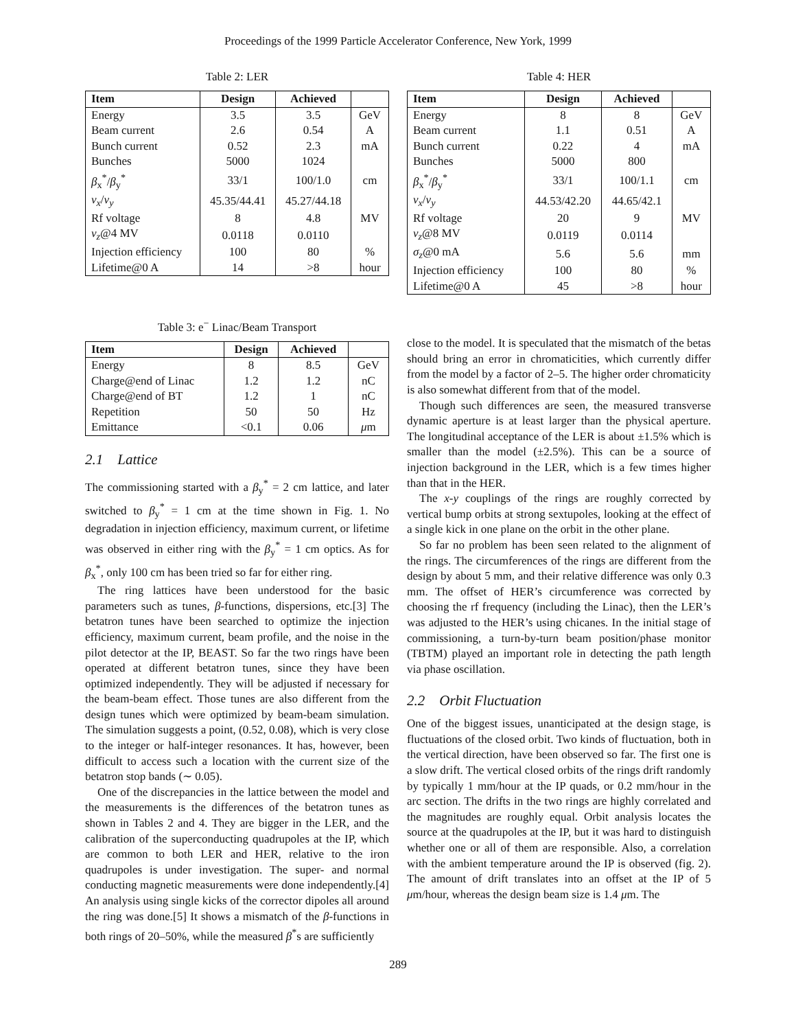Proceedings of the 1999 Particle Accelerator Conference, New York, 1999
Table 2: LER
| Item | Design | Achieved | |
| --- | --- | --- | --- |
| Energy | 3.5 | 3.5 | GeV |
| Beam current | 2.6 | 0.54 | A |
| Bunch current | 0.52 | 2.3 | mA |
| Bunches | 5000 | 1024 | |
| β<sub>x</sub><sup>*</sup>/ β<sub>y</sub><sup>*</sup> | 33/1 | 100/1.0 | cm |
| ν<sub>x</sub> / ν<sub>y</sub> | 45.35/44.41 | 45.27/44.18 | |
| Rf voltage | 8 | 4.8 | MV |
| ν<sub>z</sub> @4 MV | 0.0118 | 0.0110 | |
| Injection efficiency | 100 | 80 | % |
| Lifetime@0 A | 14 | >8 | hour |
Table 3: e<sup>−</sup> Linac/Beam Transport
| Item | Design | Achieved | |
| --- | --- | --- | --- |
| Energy | 8 | 8.5 | GeV |
| Charge@end of Linac | 1.2 | 1.2 | nC |
| Charge@end of BT | 1.2 | 1 | nC |
| Repetition | 50 | 50 | Hz |
| Emittance | <0.1 | 0.06 | μ m |
2.1 Lattice
The commissioning started with a β<sub>y</sub><sup>*</sup> = 2 cm lattice, and later switched to β<sub>y</sub><sup>*</sup> = 1 cm at the time shown in Fig. 1. No degradation in injection efficiency, maximum current, or lifetime was observed in either ring with the β<sub>y</sub><sup>*</sup> = 1 cm optics. As for β<sub>x</sub><sup>*</sup>, only 100 cm has been tried so far for either ring.
The ring lattices have been understood for the basic parameters such as tunes, β-functions, dispersions, etc.[3] The betatron tunes have been searched to optimize the injection efficiency, maximum current, beam profile, and the noise in the pilot detector at the IP, BEAST. So far the two rings have been operated at different betatron tunes, since they have been optimized independently. They will be adjusted if necessary for the beam-beam effect. Those tunes are also different from the design tunes which were optimized by beam-beam simulation. The simulation suggests a point, (0.52, 0.08), which is very close to the integer or half-integer resonances. It has, however, been difficult to access such a location with the current size of the betatron stop bands (∼ 0.05).
One of the discrepancies in the lattice between the model and the measurements is the differences of the betatron tunes as shown in Tables 2 and 4. They are bigger in the LER, and the calibration of the superconducting quadrupoles at the IP, which are common to both LER and HER, relative to the iron quadrupoles is under investigation. The super- and normal conducting magnetic measurements were done independently.[4] An analysis using single kicks of the corrector dipoles all around the ring was done.[5] It shows a mismatch of the β-functions in both rings of 20–50%, while the measured β<sup>*</sup>s are sufficiently
Table 4: HER
| Item | Design | Achieved | |
| --- | --- | --- | --- |
| Energy | 8 | 8 | GeV |
| Beam current | 1.1 | 0.51 | A |
| Bunch current | 0.22 | 4 | mA |
| Bunches | 5000 | 800 | |
| β<sub>x</sub><sup>*</sup>/ β<sub>y</sub><sup>*</sup> | 33/1 | 100/1.1 | cm |
| ν<sub>x</sub> / ν<sub>y</sub> | 44.53/42.20 | 44.65/42.1 | |
| Rf voltage | 20 | 9 | MV |
| ν<sub>z</sub> @8 MV | 0.0119 | 0.0114 | |
| σ<sub>z</sub> @0 mA | 5.6 | 5.6 | mm |
| Injection efficiency | 100 | 80 | % |
| Lifetime@0 A | 45 | >8 | hour |
close to the model. It is speculated that the mismatch of the betas should bring an error in chromaticities, which currently differ from the model by a factor of 2–5. The higher order chromaticity is also somewhat different from that of the model.
Though such differences are seen, the measured transverse dynamic aperture is at least larger than the physical aperture. The longitudinal acceptance of the LER is about ±1.5% which is smaller than the model (±2.5%). This can be a source of injection background in the LER, which is a few times higher than that in the HER.
The x-y couplings of the rings are roughly corrected by vertical bump orbits at strong sextupoles, looking at the effect of a single kick in one plane on the orbit in the other plane.
So far no problem has been seen related to the alignment of the rings. The circumferences of the rings are different from the design by about 5 mm, and their relative difference was only 0.3 mm. The offset of HER’s circumference was corrected by choosing the rf frequency (including the Linac), then the LER’s was adjusted to the HER’s using chicanes. In the initial stage of commissioning, a turn-by-turn beam position/phase monitor (TBTM) played an important role in detecting the path length via phase oscillation.
2.2 Orbit Fluctuation
One of the biggest issues, unanticipated at the design stage, is fluctuations of the closed orbit. Two kinds of fluctuation, both in the vertical direction, have been observed so far. The first one is a slow drift. The vertical closed orbits of the rings drift randomly by typically 1 mm/hour at the IP quads, or 0.2 mm/hour in the arc section. The drifts in the two rings are highly correlated and the magnitudes are roughly equal. Orbit analysis locates the source at the quadrupoles at the IP, but it was hard to distinguish whether one or all of them are responsible. Also, a correlation with the ambient temperature around the IP is observed (fig. 2). The amount of drift translates into an offset at the IP of 5 μm/hour, whereas the design beam size is 1.4 μm. The
289